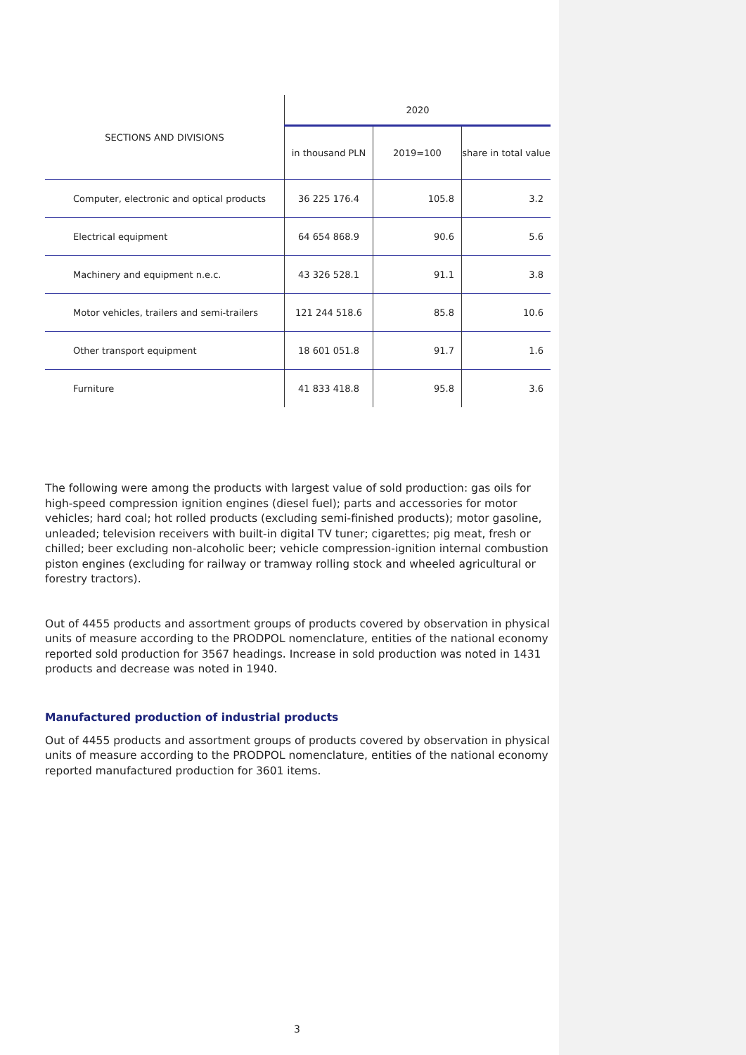| SECTIONS AND DIVISIONS | 2020 | | |
| --- | --- | --- | --- |
| | in thousand PLN | 2019=100 | share in total value |
| Computer, electronic and optical products | 36 225 176.4 | 105.8 | 3.2 |
| Electrical equipment | 64 654 868.9 | 90.6 | 5.6 |
| Machinery and equipment n.e.c. | 43 326 528.1 | 91.1 | 3.8 |
| Motor vehicles, trailers and semi-trailers | 121 244 518.6 | 85.8 | 10.6 |
| Other transport equipment | 18 601 051.8 | 91.7 | 1.6 |
| Furniture | 41 833 418.8 | 95.8 | 3.6 |
The following were among the products with largest value of sold production: gas oils for high-speed compression ignition engines (diesel fuel); parts and accessories for motor vehicles; hard coal; hot rolled products (excluding semi-finished products); motor gasoline, unleaded; television receivers with built-in digital TV tuner; cigarettes; pig meat, fresh or chilled; beer excluding non-alcoholic beer; vehicle compression-ignition internal combustion piston engines (excluding for railway or tramway rolling stock and wheeled agricultural or forestry tractors).
Out of 4455 products and assortment groups of products covered by observation in physical units of measure according to the PRODPOL nomenclature, entities of the national economy reported sold production for 3567 headings. Increase in sold production was noted in 1431 products and decrease was noted in 1940.
Manufactured production of industrial products
Out of 4455 products and assortment groups of products covered by observation in physical units of measure according to the PRODPOL nomenclature, entities of the national economy reported manufactured production for 3601 items.
3